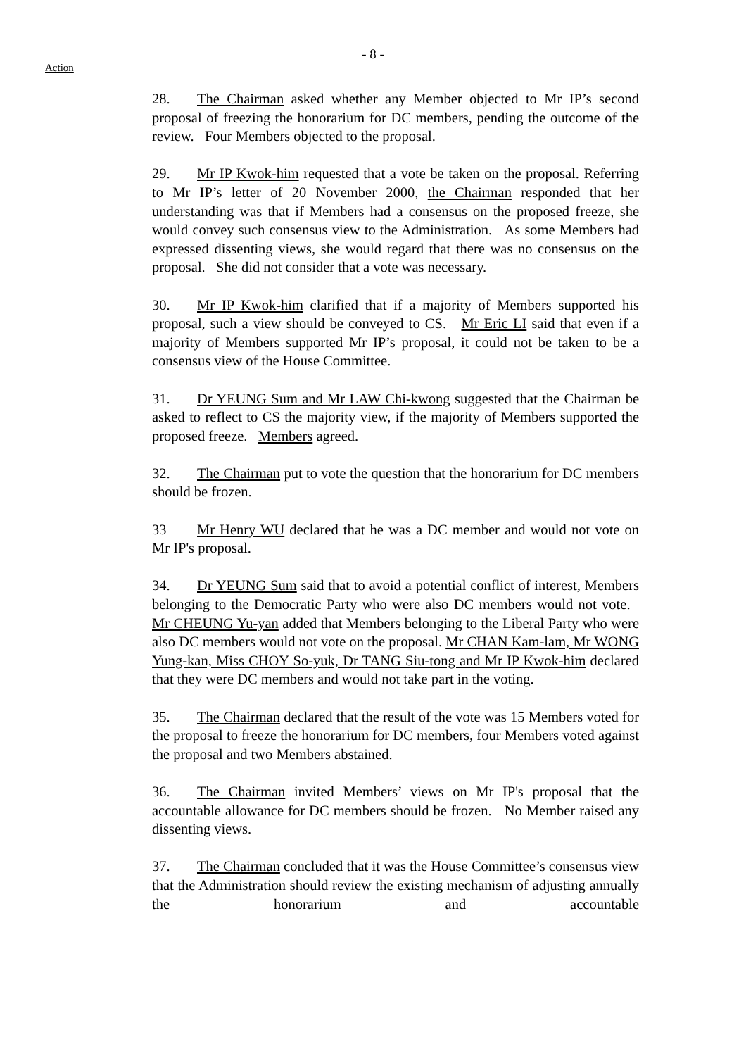- 8 -
Action
28. The Chairman asked whether any Member objected to Mr IP’s second proposal of freezing the honorarium for DC members, pending the outcome of the review. Four Members objected to the proposal.
29. Mr IP Kwok-him requested that a vote be taken on the proposal. Referring to Mr IP’s letter of 20 November 2000, the Chairman responded that her understanding was that if Members had a consensus on the proposed freeze, she would convey such consensus view to the Administration. As some Members had expressed dissenting views, she would regard that there was no consensus on the proposal. She did not consider that a vote was necessary.
30. Mr IP Kwok-him clarified that if a majority of Members supported his proposal, such a view should be conveyed to CS. Mr Eric LI said that even if a majority of Members supported Mr IP’s proposal, it could not be taken to be a consensus view of the House Committee.
31. Dr YEUNG Sum and Mr LAW Chi-kwong suggested that the Chairman be asked to reflect to CS the majority view, if the majority of Members supported the proposed freeze. Members agreed.
32. The Chairman put to vote the question that the honorarium for DC members should be frozen.
33 Mr Henry WU declared that he was a DC member and would not vote on Mr IP's proposal.
34. Dr YEUNG Sum said that to avoid a potential conflict of interest, Members belonging to the Democratic Party who were also DC members would not vote. Mr CHEUNG Yu-yan added that Members belonging to the Liberal Party who were also DC members would not vote on the proposal. Mr CHAN Kam-lam, Mr WONG Yung-kan, Miss CHOY So-yuk, Dr TANG Siu-tong and Mr IP Kwok-him declared that they were DC members and would not take part in the voting.
35. The Chairman declared that the result of the vote was 15 Members voted for the proposal to freeze the honorarium for DC members, four Members voted against the proposal and two Members abstained.
36. The Chairman invited Members’ views on Mr IP's proposal that the accountable allowance for DC members should be frozen. No Member raised any dissenting views.
37. The Chairman concluded that it was the House Committee’s consensus view that the Administration should review the existing mechanism of adjusting annually the honorarium and accountable